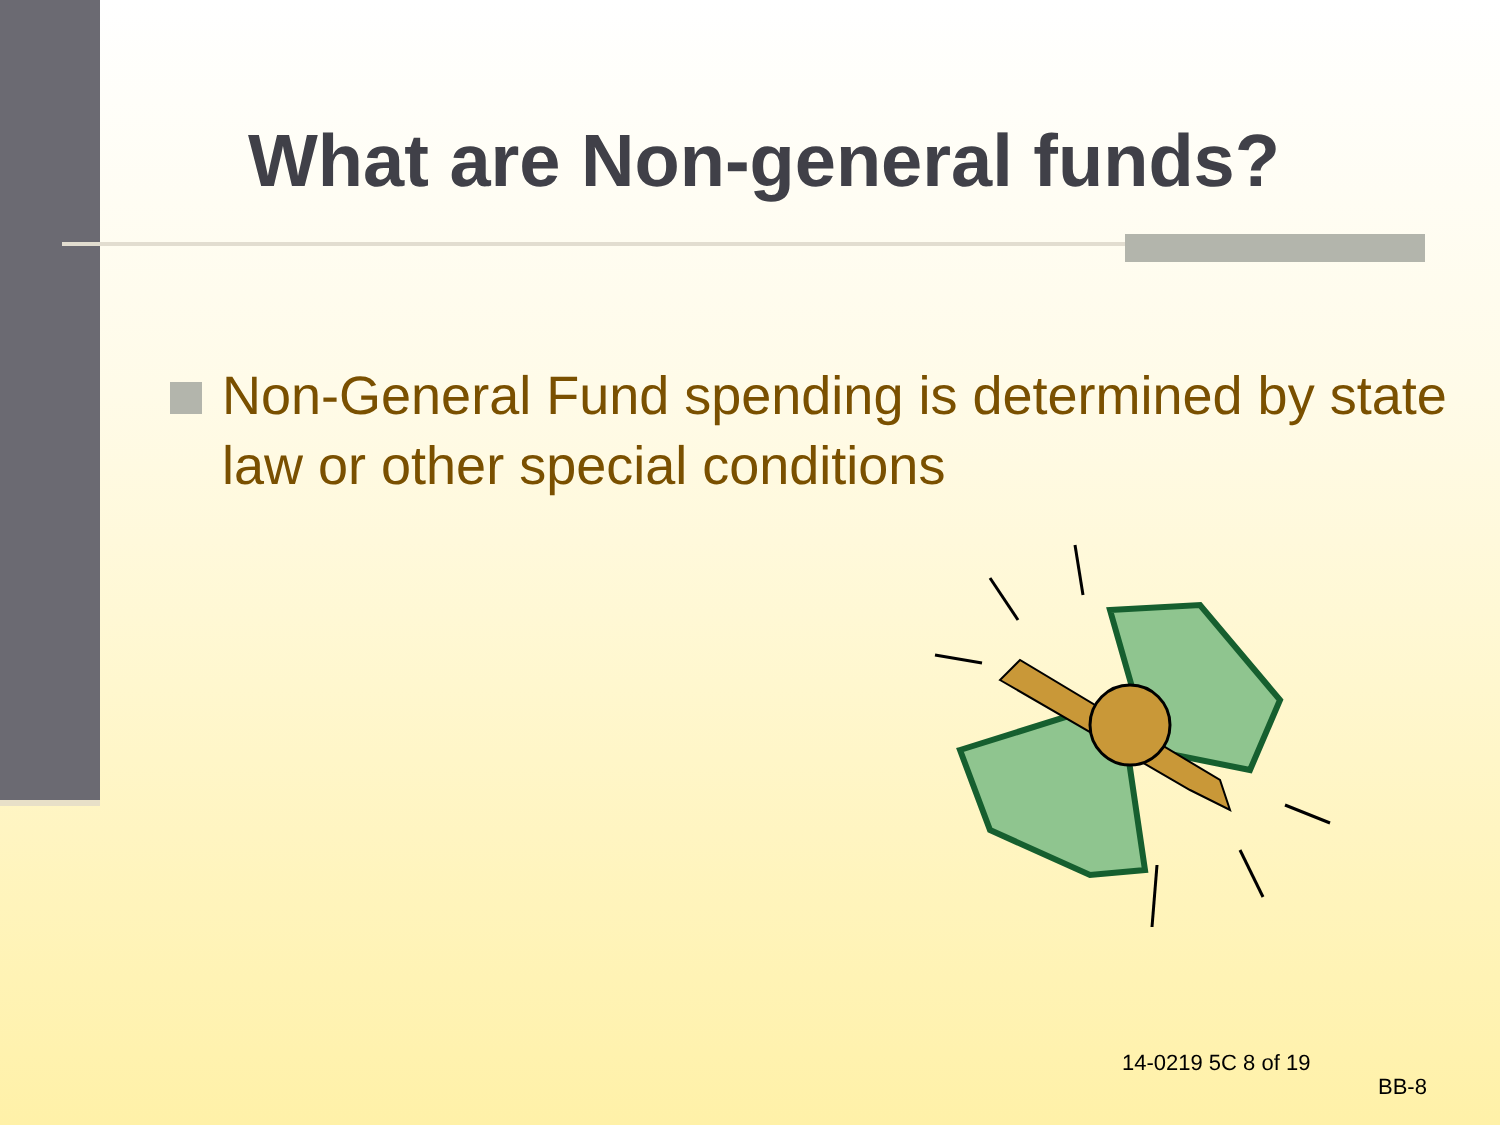What are Non-general funds?
Non-General Fund spending is determined by state law or other special conditions
14-0219 5C 8 of 19
BB-8